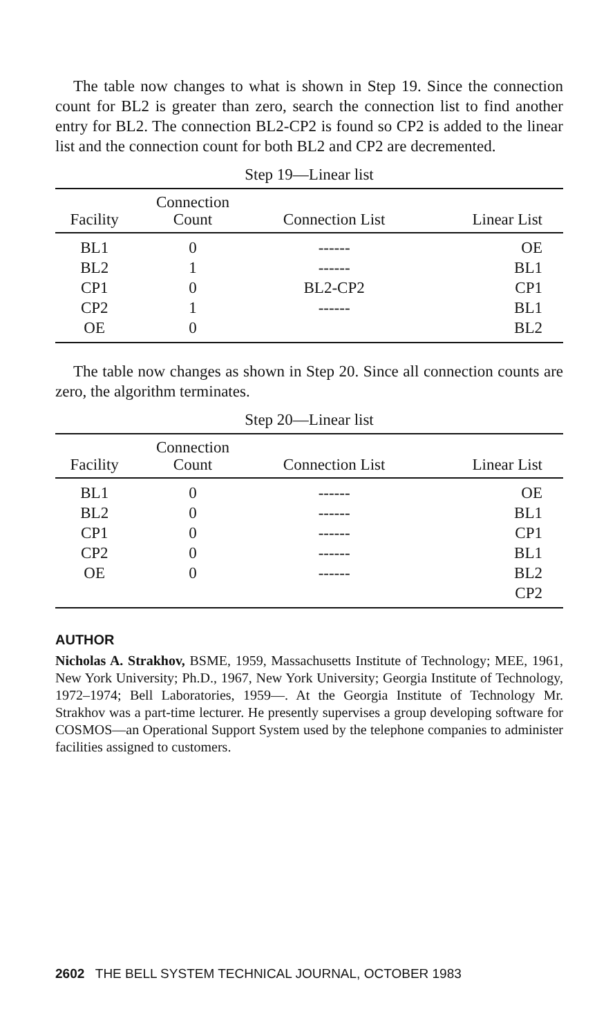The table now changes to what is shown in Step 19. Since the connection count for BL2 is greater than zero, search the connection list to find another entry for BL2. The connection BL2-CP2 is found so CP2 is added to the linear list and the connection count for both BL2 and CP2 are decremented.
Step 19—Linear list
| Facility | Connection Count | Connection List | Linear List |
| --- | --- | --- | --- |
| BL1 | 0 | ------ | OE |
| BL2 | 1 | ------ | BL1 |
| CP1 | 0 | BL2-CP2 | CP1 |
| CP2 | 1 | ------ | BL1 |
| OE | 0 | | BL2 |
The table now changes as shown in Step 20. Since all connection counts are zero, the algorithm terminates.
Step 20—Linear list
| Facility | Connection Count | Connection List | Linear List |
| --- | --- | --- | --- |
| BL1 | 0 | ------ | OE |
| BL2 | 0 | ------ | BL1 |
| CP1 | 0 | ------ | CP1 |
| CP2 | 0 | ------ | BL1 |
| OE | 0 | ------ | BL2 |
| | | | CP2 |
AUTHOR
Nicholas A. Strakhov, BSME, 1959, Massachusetts Institute of Technology; MEE, 1961, New York University; Ph.D., 1967, New York University; Georgia Institute of Technology, 1972–1974; Bell Laboratories, 1959—. At the Georgia Institute of Technology Mr. Strakhov was a part-time lecturer. He presently supervises a group developing software for COSMOS—an Operational Support System used by the telephone companies to administer facilities assigned to customers.
2602 THE BELL SYSTEM TECHNICAL JOURNAL, OCTOBER 1983